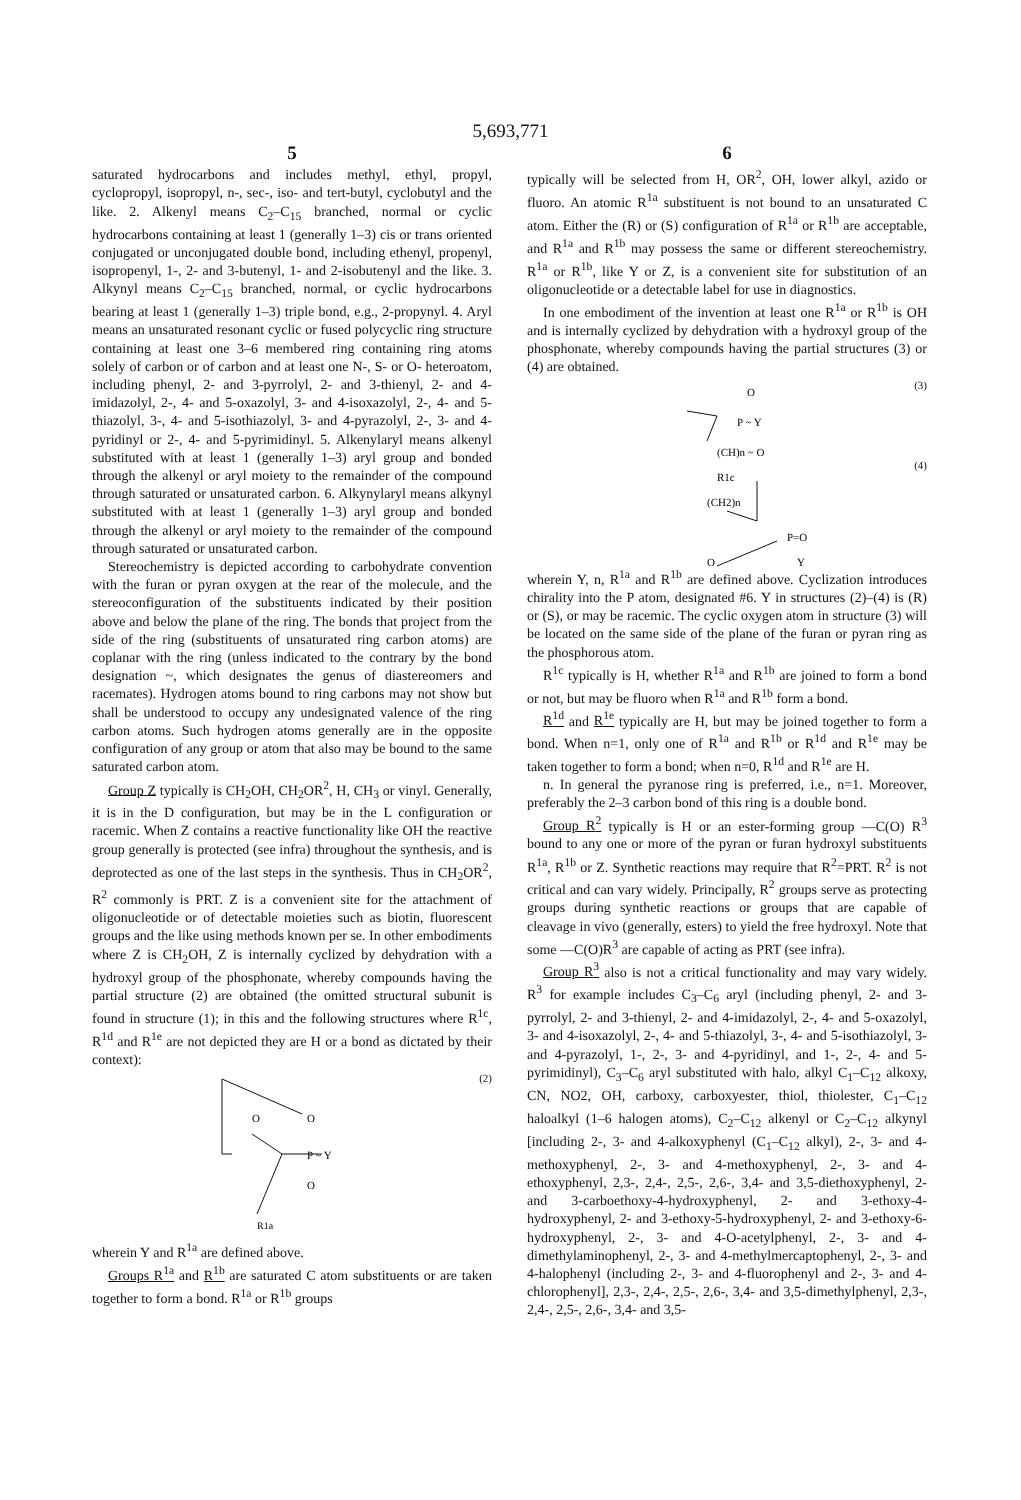5,693,771
5
saturated hydrocarbons and includes methyl, ethyl, propyl, cyclopropyl, isopropyl, n-, sec-, iso- and tert-butyl, cyclobutyl and the like. 2. Alkenyl means C<sub>2</sub>–C<sub>15</sub> branched, normal or cyclic hydrocarbons containing at least 1 (generally 1–3) cis or trans oriented conjugated or unconjugated double bond, including ethenyl, propenyl, isopropenyl, 1-, 2- and 3-butenyl, 1- and 2-isobutenyl and the like. 3. Alkynyl means C<sub>2</sub>–C<sub>15</sub> branched, normal, or cyclic hydrocarbons bearing at least 1 (generally 1–3) triple bond, e.g., 2-propynyl. 4. Aryl means an unsaturated resonant cyclic or fused polycyclic ring structure containing at least one 3–6 membered ring containing ring atoms solely of carbon or of carbon and at least one N-, S- or O- heteroatom, including phenyl, 2- and 3-pyrrolyl, 2- and 3-thienyl, 2- and 4-imidazolyl, 2-, 4- and 5-oxazolyl, 3- and 4-isoxazolyl, 2-, 4- and 5-thiazolyl, 3-, 4- and 5-isothiazolyl, 3- and 4-pyrazolyl, 2-, 3- and 4-pyridinyl or 2-, 4- and 5-pyrimidinyl. 5. Alkenylaryl means alkenyl substituted with at least 1 (generally 1–3) aryl group and bonded through the alkenyl or aryl moiety to the remainder of the compound through saturated or unsaturated carbon. 6. Alkynylaryl means alkynyl substituted with at least 1 (generally 1–3) aryl group and bonded through the alkenyl or aryl moiety to the remainder of the compound through saturated or unsaturated carbon.
Stereochemistry is depicted according to carbohydrate convention with the furan or pyran oxygen at the rear of the molecule, and the stereoconfiguration of the substituents indicated by their position above and below the plane of the ring. The bonds that project from the side of the ring (substituents of unsaturated ring carbon atoms) are coplanar with the ring (unless indicated to the contrary by the bond designation ~, which designates the genus of diastereomers and racemates). Hydrogen atoms bound to ring carbons may not show but shall be understood to occupy any undesignated valence of the ring carbon atoms. Such hydrogen atoms generally are in the opposite configuration of any group or atom that also may be bound to the same saturated carbon atom.
Group Z typically is CH<sub>2</sub>OH, CH<sub>2</sub>OR<sup>2</sup>, H, CH<sub>3</sub> or vinyl. Generally, it is in the D configuration, but may be in the L configuration or racemic. When Z contains a reactive functionality like OH the reactive group generally is protected (see infra) throughout the synthesis, and is deprotected as one of the last steps in the synthesis. Thus in CH<sub>2</sub>OR<sup>2</sup>, R<sup>2</sup> commonly is PRT. Z is a convenient site for the attachment of oligonucleotide or of detectable moieties such as biotin, fluorescent groups and the like using methods known per se. In other embodiments where Z is CH<sub>2</sub>OH, Z is internally cyclized by dehydration with a hydroxyl group of the phosphonate, whereby compounds having the partial structure (2) are obtained (the omitted structural subunit is found in structure (1); in this and the following structures where R<sup>1c</sup>, R<sup>1d</sup> and R<sup>1e</sup> are not depicted they are H or a bond as dictated by their context):
(2)
O
O
P ~ Y
O
R1a
wherein Y and R<sup>1a</sup> are defined above.
Groups R<sup>1a</sup> and R<sup>1b</sup> are saturated C atom substituents or are taken together to form a bond. R<sup>1a</sup> or R<sup>1b</sup> groups
6
typically will be selected from H, OR<sup>2</sup>, OH, lower alkyl, azido or fluoro. An atomic R<sup>1a</sup> substituent is not bound to an unsaturated C atom. Either the (R) or (S) configuration of R<sup>1a</sup> or R<sup>1b</sup> are acceptable, and R<sup>1a</sup> and R<sup>1b</sup> may possess the same or different stereochemistry. R<sup>1a</sup> or R<sup>1b</sup>, like Y or Z, is a convenient site for substitution of an oligonucleotide or a detectable label for use in diagnostics.
In one embodiment of the invention at least one R<sup>1a</sup> or R<sup>1b</sup> is OH and is internally cyclized by dehydration with a hydroxyl group of the phosphonate, whereby compounds having the partial structures (3) or (4) are obtained.
(3)
O
P ~ Y
(CH)n ~ O
(4)
R1c
(CH2)n
P=O
O
Y
wherein Y, n, R<sup>1a</sup> and R<sup>1b</sup> are defined above. Cyclization introduces chirality into the P atom, designated #6. Y in structures (2)–(4) is (R) or (S), or may be racemic. The cyclic oxygen atom in structure (3) will be located on the same side of the plane of the furan or pyran ring as the phosphorous atom.
R<sup>1c</sup> typically is H, whether R<sup>1a</sup> and R<sup>1b</sup> are joined to form a bond or not, but may be fluoro when R<sup>1a</sup> and R<sup>1b</sup> form a bond.
R<sup>1d</sup> and R<sup>1e</sup> typically are H, but may be joined together to form a bond. When n=1, only one of R<sup>1a</sup> and R<sup>1b</sup> or R<sup>1d</sup> and R<sup>1e</sup> may be taken together to form a bond; when n=0, R<sup>1d</sup> and R<sup>1e</sup> are H.
n. In general the pyranose ring is preferred, i.e., n=1. Moreover, preferably the 2–3 carbon bond of this ring is a double bond.
Group R<sup>2</sup> typically is H or an ester-forming group —C(O) R<sup>3</sup> bound to any one or more of the pyran or furan hydroxyl substituents R<sup>1a</sup>, R<sup>1b</sup> or Z. Synthetic reactions may require that R<sup>2</sup>=PRT. R<sup>2</sup> is not critical and can vary widely. Principally, R<sup>2</sup> groups serve as protecting groups during synthetic reactions or groups that are capable of cleavage in vivo (generally, esters) to yield the free hydroxyl. Note that some —C(O)R<sup>3</sup> are capable of acting as PRT (see infra).
Group R<sup>3</sup> also is not a critical functionality and may vary widely. R<sup>3</sup> for example includes C<sub>3</sub>–C<sub>6</sub> aryl (including phenyl, 2- and 3-pyrrolyl, 2- and 3-thienyl, 2- and 4-imidazolyl, 2-, 4- and 5-oxazolyl, 3- and 4-isoxazolyl, 2-, 4- and 5-thiazolyl, 3-, 4- and 5-isothiazolyl, 3- and 4-pyrazolyl, 1-, 2-, 3- and 4-pyridinyl, and 1-, 2-, 4- and 5-pyrimidinyl), C<sub>3</sub>–C<sub>6</sub> aryl substituted with halo, alkyl C<sub>1</sub>–C<sub>12</sub> alkoxy, CN, NO2, OH, carboxy, carboxyester, thiol, thiolester, C<sub>1</sub>–C<sub>12</sub> haloalkyl (1–6 halogen atoms), C<sub>2</sub>–C<sub>12</sub> alkenyl or C<sub>2</sub>–C<sub>12</sub> alkynyl [including 2-, 3- and 4-alkoxyphenyl (C<sub>1</sub>–C<sub>12</sub> alkyl), 2-, 3- and 4-methoxyphenyl, 2-, 3- and 4-methoxyphenyl, 2-, 3- and 4-ethoxyphenyl, 2,3-, 2,4-, 2,5-, 2,6-, 3,4- and 3,5-diethoxyphenyl, 2- and 3-carboethoxy-4-hydroxyphenyl, 2- and 3-ethoxy-4-hydroxyphenyl, 2- and 3-ethoxy-5-hydroxyphenyl, 2- and 3-ethoxy-6-hydroxyphenyl, 2-, 3- and 4-O-acetylphenyl, 2-, 3- and 4-dimethylaminophenyl, 2-, 3- and 4-methylmercaptophenyl, 2-, 3- and 4-halophenyl (including 2-, 3- and 4-fluorophenyl and 2-, 3- and 4-chlorophenyl], 2,3-, 2,4-, 2,5-, 2,6-, 3,4- and 3,5-dimethylphenyl, 2,3-, 2,4-, 2,5-, 2,6-, 3,4- and 3,5-